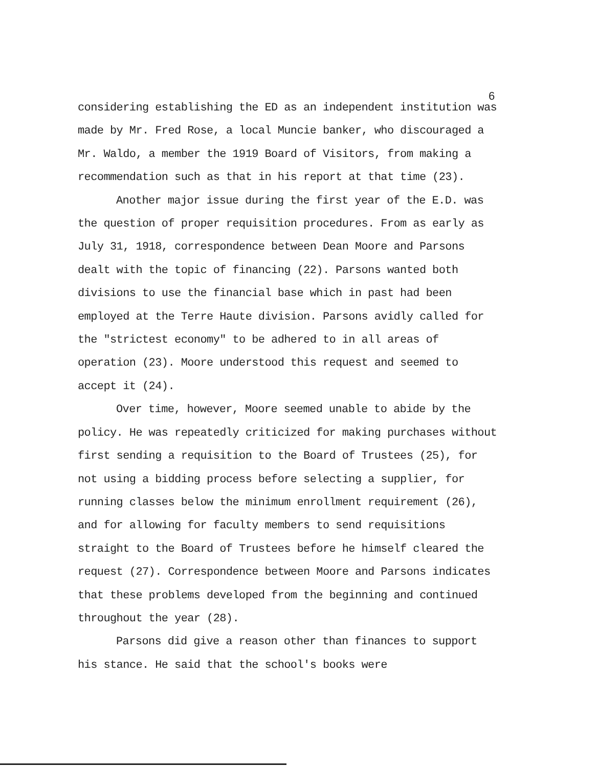6
considering establishing the ED as an independent institution was made by Mr. Fred Rose, a local Muncie banker, who discouraged a Mr. Waldo, a member the 1919 Board of Visitors, from making a recommendation such as that in his report at that time (23).
Another major issue during the first year of the E.D. was the question of proper requisition procedures. From as early as July 31, 1918, correspondence between Dean Moore and Parsons dealt with the topic of financing (22). Parsons wanted both divisions to use the financial base which in past had been employed at the Terre Haute division. Parsons avidly called for the "strictest economy" to be adhered to in all areas of operation (23). Moore understood this request and seemed to accept it (24).
Over time, however, Moore seemed unable to abide by the policy. He was repeatedly criticized for making purchases without first sending a requisition to the Board of Trustees (25), for not using a bidding process before selecting a supplier, for running classes below the minimum enrollment requirement (26), and for allowing for faculty members to send requisitions straight to the Board of Trustees before he himself cleared the request (27). Correspondence between Moore and Parsons indicates that these problems developed from the beginning and continued throughout the year (28).
Parsons did give a reason other than finances to support his stance. He said that the school's books were